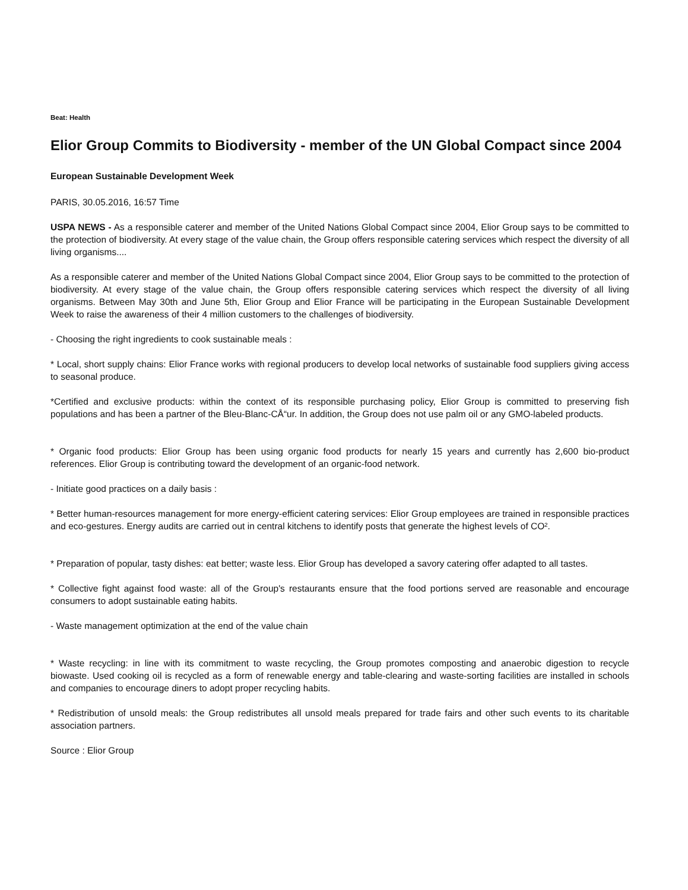Beat: Health
Elior Group Commits to Biodiversity - member of the UN Global Compact since 2004
European Sustainable Development Week
PARIS, 30.05.2016, 16:57 Time
USPA NEWS - As a responsible caterer and member of the United Nations Global Compact since 2004, Elior Group says to be committed to the protection of biodiversity. At every stage of the value chain, the Group offers responsible catering services which respect the diversity of all living organisms....
As a responsible caterer and member of the United Nations Global Compact since 2004, Elior Group says to be committed to the protection of biodiversity. At every stage of the value chain, the Group offers responsible catering services which respect the diversity of all living organisms. Between May 30th and June 5th, Elior Group and Elior France will be participating in the European Sustainable Development Week to raise the awareness of their 4 million customers to the challenges of biodiversity.
- Choosing the right ingredients to cook sustainable meals :
* Local, short supply chains: Elior France works with regional producers to develop local networks of sustainable food suppliers giving access to seasonal produce.
*Certified and exclusive products: within the context of its responsible purchasing policy, Elior Group is committed to preserving fish populations and has been a partner of the Bleu-Blanc-CÅ“ur. In addition, the Group does not use palm oil or any GMO-labeled products.
* Organic food products: Elior Group has been using organic food products for nearly 15 years and currently has 2,600 bio-product references. Elior Group is contributing toward the development of an organic-food network.
- Initiate good practices on a daily basis :
* Better human-resources management for more energy-efficient catering services: Elior Group employees are trained in responsible practices and eco-gestures. Energy audits are carried out in central kitchens to identify posts that generate the highest levels of CO².
* Preparation of popular, tasty dishes: eat better; waste less. Elior Group has developed a savory catering offer adapted to all tastes.
* Collective fight against food waste: all of the Group's restaurants ensure that the food portions served are reasonable and encourage consumers to adopt sustainable eating habits.
- Waste management optimization at the end of the value chain
* Waste recycling: in line with its commitment to waste recycling, the Group promotes composting and anaerobic digestion to recycle biowaste. Used cooking oil is recycled as a form of renewable energy and table-clearing and waste-sorting facilities are installed in schools and companies to encourage diners to adopt proper recycling habits.
* Redistribution of unsold meals: the Group redistributes all unsold meals prepared for trade fairs and other such events to its charitable association partners.
Source : Elior Group